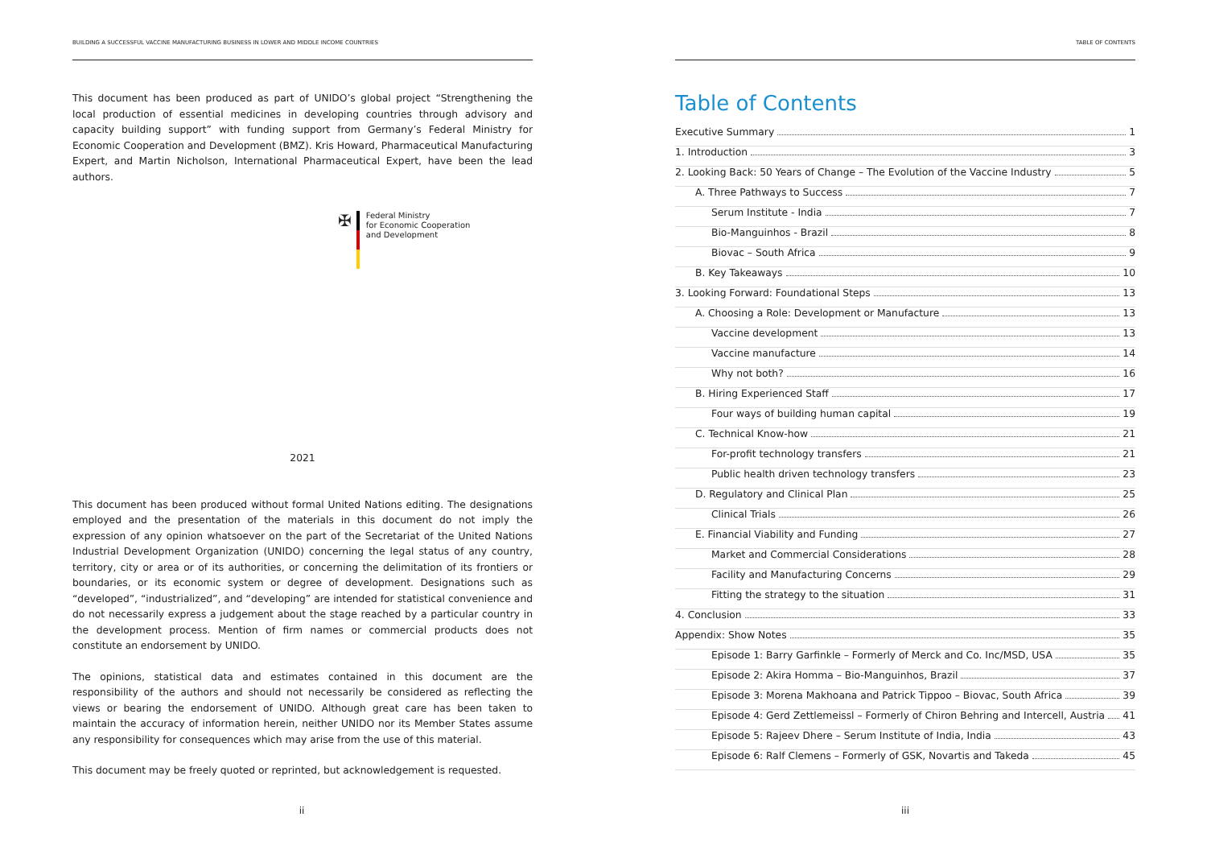BUILDING A SUCCESSFUL VACCINE MANUFACTURING BUSINESS IN LOWER AND MIDDLE INCOME COUNTRIES
This document has been produced as part of UNIDO’s global project “Strengthening the local production of essential medicines in developing countries through advisory and capacity building support” with funding support from Germany’s Federal Ministry for Economic Cooperation and Development (BMZ). Kris Howard, Pharmaceutical Manufacturing Expert, and Martin Nicholson, International Pharmaceutical Expert, have been the lead authors.
✠
Federal Ministry
for Economic Cooperation
and Development
2021
This document has been produced without formal United Nations editing. The designations employed and the presentation of the materials in this document do not imply the expression of any opinion whatsoever on the part of the Secretariat of the United Nations Industrial Development Organization (UNIDO) concerning the legal status of any country, territory, city or area or of its authorities, or concerning the delimitation of its frontiers or boundaries, or its economic system or degree of development. Designations such as “developed”, “industrialized”, and “developing” are intended for statistical convenience and do not necessarily express a judgement about the stage reached by a particular country in the development process. Mention of firm names or commercial products does not constitute an endorsement by UNIDO.
The opinions, statistical data and estimates contained in this document are the responsibility of the authors and should not necessarily be considered as reflecting the views or bearing the endorsement of UNIDO. Although great care has been taken to maintain the accuracy of information herein, neither UNIDO nor its Member States assume any responsibility for consequences which may arise from the use of this material.
This document may be freely quoted or reprinted, but acknowledgement is requested.
ii
TABLE OF CONTENTS
Table of Contents
Executive Summary 1
1. Introduction 3
2. Looking Back: 50 Years of Change – The Evolution of the Vaccine Industry 5
A. Three Pathways to Success 7
Serum Institute - India 7
Bio-Manguinhos - Brazil 8
Biovac – South Africa 9
B. Key Takeaways 10
3. Looking Forward: Foundational Steps 13
A. Choosing a Role: Development or Manufacture 13
Vaccine development 13
Vaccine manufacture 14
Why not both? 16
B. Hiring Experienced Staff 17
Four ways of building human capital 19
C. Technical Know-how 21
For-profit technology transfers 21
Public health driven technology transfers 23
D. Regulatory and Clinical Plan 25
Clinical Trials 26
E. Financial Viability and Funding 27
Market and Commercial Considerations 28
Facility and Manufacturing Concerns 29
Fitting the strategy to the situation 31
4. Conclusion 33
Appendix: Show Notes 35
Episode 1: Barry Garfinkle – Formerly of Merck and Co. Inc/MSD, USA 35
Episode 2: Akira Homma – Bio-Manguinhos, Brazil 37
Episode 3: Morena Makhoana and Patrick Tippoo – Biovac, South Africa 39
Episode 4: Gerd Zettlemeissl – Formerly of Chiron Behring and Intercell, Austria 41
Episode 5: Rajeev Dhere – Serum Institute of India, India 43
Episode 6: Ralf Clemens – Formerly of GSK, Novartis and Takeda 45
iii